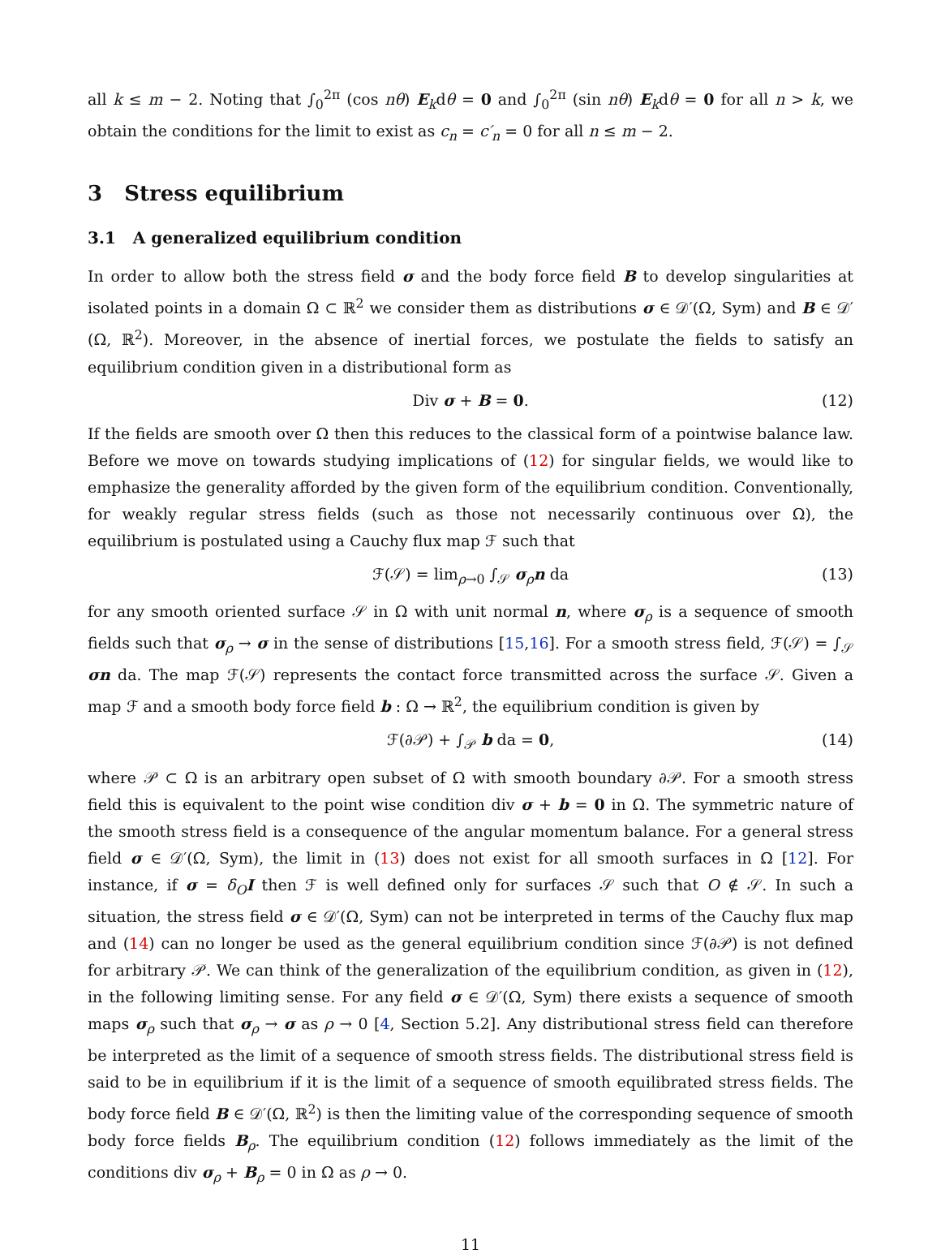all k ≤ m − 2. Noting that ∫<sub>0</sub><sup>2π</sup> (cos nθ) E<sub>k</sub>dθ = 0 and ∫<sub>0</sub><sup>2π</sup> (sin nθ) E<sub>k</sub>dθ = 0 for all n > k, we obtain the conditions for the limit to exist as c<sub>n</sub> = c′<sub>n</sub> = 0 for all n ≤ m − 2.
3 Stress equilibrium
3.1 A generalized equilibrium condition
In order to allow both the stress field σ and the body force field B to develop singularities at isolated points in a domain Ω ⊂ ℝ<sup>2</sup> we consider them as distributions σ ∈ 𝒟′(Ω, Sym) and B ∈ 𝒟′(Ω, ℝ<sup>2</sup>). Moreover, in the absence of inertial forces, we postulate the fields to satisfy an equilibrium condition given in a distributional form as
Div σ + B = 0. (12)
If the fields are smooth over Ω then this reduces to the classical form of a pointwise balance law. Before we move on towards studying implications of (12) for singular fields, we would like to emphasize the generality afforded by the given form of the equilibrium condition. Conventionally, for weakly regular stress fields (such as those not necessarily continuous over Ω), the equilibrium is postulated using a Cauchy flux map ℱ such that
ℱ(𝒮) = lim<sub>ρ→0</sub> ∫<sub>𝒮</sub> σ<sub>ρ</sub>n da (13)
for any smooth oriented surface 𝒮 in Ω with unit normal n, where σ<sub>ρ</sub> is a sequence of smooth fields such that σ<sub>ρ</sub> → σ in the sense of distributions [15,16]. For a smooth stress field, ℱ(𝒮) = ∫<sub>𝒮</sub> σn da. The map ℱ(𝒮) represents the contact force transmitted across the surface 𝒮. Given a map ℱ and a smooth body force field b : Ω → ℝ<sup>2</sup>, the equilibrium condition is given by
ℱ(∂𝒫) + ∫<sub>𝒫</sub> b da = 0, (14)
where 𝒫 ⊂ Ω is an arbitrary open subset of Ω with smooth boundary ∂𝒫. For a smooth stress field this is equivalent to the point wise condition div σ + b = 0 in Ω. The symmetric nature of the smooth stress field is a consequence of the angular momentum balance. For a general stress field σ ∈ 𝒟′(Ω, Sym), the limit in (13) does not exist for all smooth surfaces in Ω [12]. For instance, if σ = δ<sub>O</sub> I then ℱ is well defined only for surfaces 𝒮 such that O ∉ 𝒮. In such a situation, the stress field σ ∈ 𝒟′(Ω, Sym) can not be interpreted in terms of the Cauchy flux map and (14) can no longer be used as the general equilibrium condition since ℱ(∂𝒫) is not defined for arbitrary 𝒫. We can think of the generalization of the equilibrium condition, as given in (12), in the following limiting sense. For any field σ ∈ 𝒟′(Ω, Sym) there exists a sequence of smooth maps σ<sub>ρ</sub> such that σ<sub>ρ</sub> → σ as ρ → 0 [4, Section 5.2]. Any distributional stress field can therefore be interpreted as the limit of a sequence of smooth stress fields. The distributional stress field is said to be in equilibrium if it is the limit of a sequence of smooth equilibrated stress fields. The body force field B ∈ 𝒟′(Ω, ℝ<sup>2</sup>) is then the limiting value of the corresponding sequence of smooth body force fields B<sub>ρ</sub>. The equilibrium condition (12) follows immediately as the limit of the conditions div σ<sub>ρ</sub> + B<sub>ρ</sub> = 0 in Ω as ρ → 0.
11